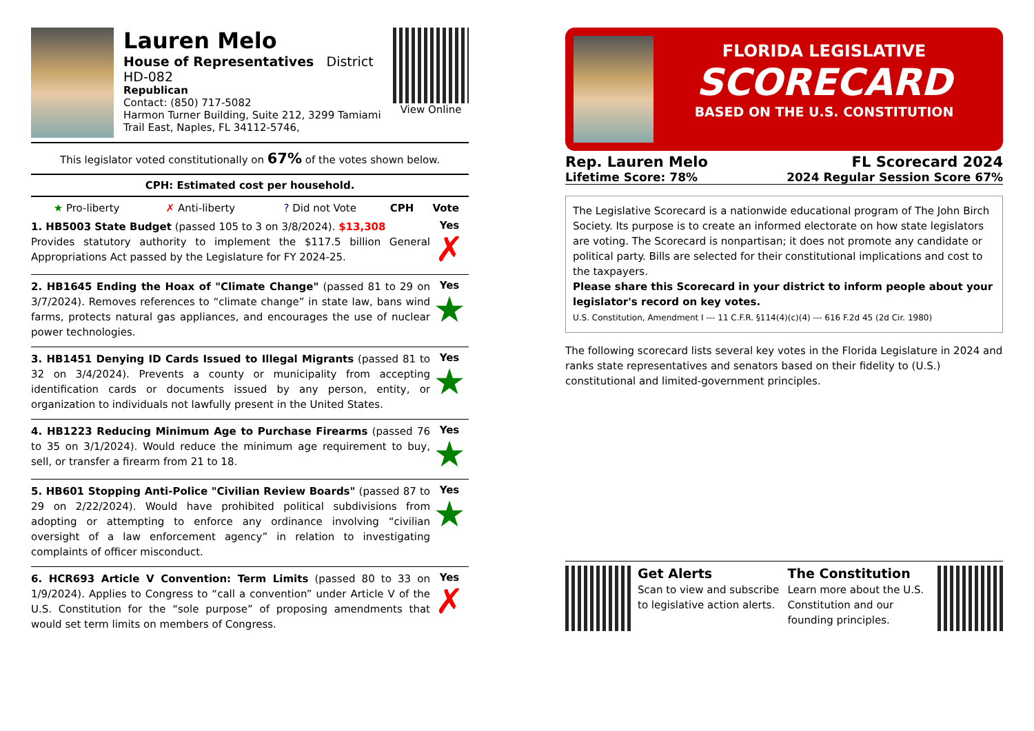Lauren Melo
House of Representatives District HD-082
Republican
Contact: (850) 717-5082
Harmon Turner Building, Suite 212, 3299 Tamiami Trail East, Naples, FL 34112-5746,
View Online
This legislator voted constitutionally on 67% of the votes shown below.
CPH: Estimated cost per household.
| ★ Pro-liberty | ✗ Anti-liberty | ? Did not Vote | CPH | Vote |
| --- | --- | --- | --- | --- |
1. HB5003 State Budget (passed 105 to 3 on 3/8/2024). $13,308
Provides statutory authority to implement the $117.5 billion General Appropriations Act passed by the Legislature for FY 2024-25.
Yes
✗
2. HB1645 Ending the Hoax of "Climate Change" (passed 81 to 29 on 3/7/2024). Removes references to “climate change” in state law, bans wind farms, protects natural gas appliances, and encourages the use of nuclear power technologies.
Yes
★
3. HB1451 Denying ID Cards Issued to Illegal Migrants (passed 81 to 32 on 3/4/2024). Prevents a county or municipality from accepting identification cards or documents issued by any person, entity, or organization to individuals not lawfully present in the United States.
Yes
★
4. HB1223 Reducing Minimum Age to Purchase Firearms (passed 76 to 35 on 3/1/2024). Would reduce the minimum age requirement to buy, sell, or transfer a firearm from 21 to 18.
Yes
★
5. HB601 Stopping Anti-Police "Civilian Review Boards" (passed 87 to 29 on 2/22/2024). Would have prohibited political subdivisions from adopting or attempting to enforce any ordinance involving “civilian oversight of a law enforcement agency” in relation to investigating complaints of officer misconduct.
Yes
★
6. HCR693 Article V Convention: Term Limits (passed 80 to 33 on 1/9/2024). Applies to Congress to “call a convention” under Article V of the U.S. Constitution for the “sole purpose” of proposing amendments that would set term limits on members of Congress.
Yes
✗
FLORIDA LEGISLATIVE
SCORECARD
BASED ON THE U.S. CONSTITUTION
Rep. Lauren Melo FL Scorecard 2024
Lifetime Score: 78% 2024 Regular Session Score 67%
The Legislative Scorecard is a nationwide educational program of The John Birch Society. Its purpose is to create an informed electorate on how state legislators are voting. The Scorecard is nonpartisan; it does not promote any candidate or political party. Bills are selected for their constitutional implications and cost to the taxpayers.
Please share this Scorecard in your district to inform people about your legislator's record on key votes.
U.S. Constitution, Amendment I --- 11 C.F.R. §114(4)(c)(4) --- 616 F.2d 45 (2d Cir. 1980)
The following scorecard lists several key votes in the Florida Legislature in 2024 and ranks state representatives and senators based on their fidelity to (U.S.) constitutional and limited-government principles.
Get Alerts
Scan to view and subscribe to legislative action alerts.
The Constitution
Learn more about the U.S. Constitution and our founding principles.